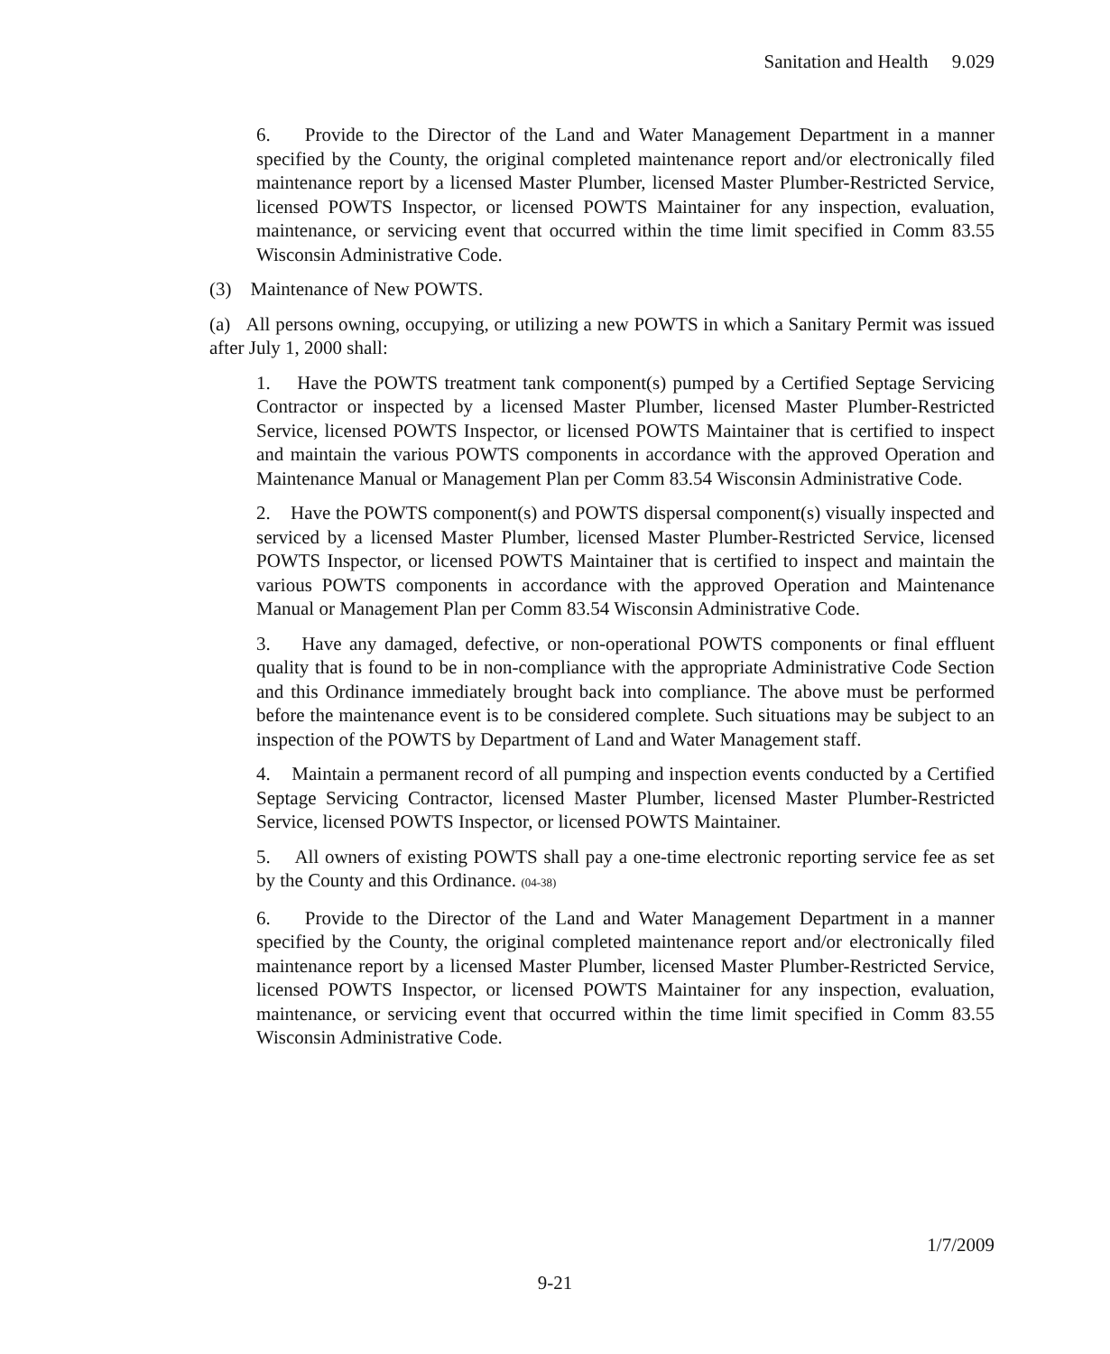Sanitation and Health 9.029
6. Provide to the Director of the Land and Water Management Department in a manner specified by the County, the original completed maintenance report and/or electronically filed maintenance report by a licensed Master Plumber, licensed Master Plumber-Restricted Service, licensed POWTS Inspector, or licensed POWTS Maintainer for any inspection, evaluation, maintenance, or servicing event that occurred within the time limit specified in Comm 83.55 Wisconsin Administrative Code.
(3) Maintenance of New POWTS.
(a) All persons owning, occupying, or utilizing a new POWTS in which a Sanitary Permit was issued after July 1, 2000 shall:
1. Have the POWTS treatment tank component(s) pumped by a Certified Septage Servicing Contractor or inspected by a licensed Master Plumber, licensed Master Plumber-Restricted Service, licensed POWTS Inspector, or licensed POWTS Maintainer that is certified to inspect and maintain the various POWTS components in accordance with the approved Operation and Maintenance Manual or Management Plan per Comm 83.54 Wisconsin Administrative Code.
2. Have the POWTS component(s) and POWTS dispersal component(s) visually inspected and serviced by a licensed Master Plumber, licensed Master Plumber-Restricted Service, licensed POWTS Inspector, or licensed POWTS Maintainer that is certified to inspect and maintain the various POWTS components in accordance with the approved Operation and Maintenance Manual or Management Plan per Comm 83.54 Wisconsin Administrative Code.
3. Have any damaged, defective, or non-operational POWTS components or final effluent quality that is found to be in non-compliance with the appropriate Administrative Code Section and this Ordinance immediately brought back into compliance. The above must be performed before the maintenance event is to be considered complete. Such situations may be subject to an inspection of the POWTS by Department of Land and Water Management staff.
4. Maintain a permanent record of all pumping and inspection events conducted by a Certified Septage Servicing Contractor, licensed Master Plumber, licensed Master Plumber-Restricted Service, licensed POWTS Inspector, or licensed POWTS Maintainer.
5. All owners of existing POWTS shall pay a one-time electronic reporting service fee as set by the County and this Ordinance. (04-38)
6. Provide to the Director of the Land and Water Management Department in a manner specified by the County, the original completed maintenance report and/or electronically filed maintenance report by a licensed Master Plumber, licensed Master Plumber-Restricted Service, licensed POWTS Inspector, or licensed POWTS Maintainer for any inspection, evaluation, maintenance, or servicing event that occurred within the time limit specified in Comm 83.55 Wisconsin Administrative Code.
1/7/2009
9-21